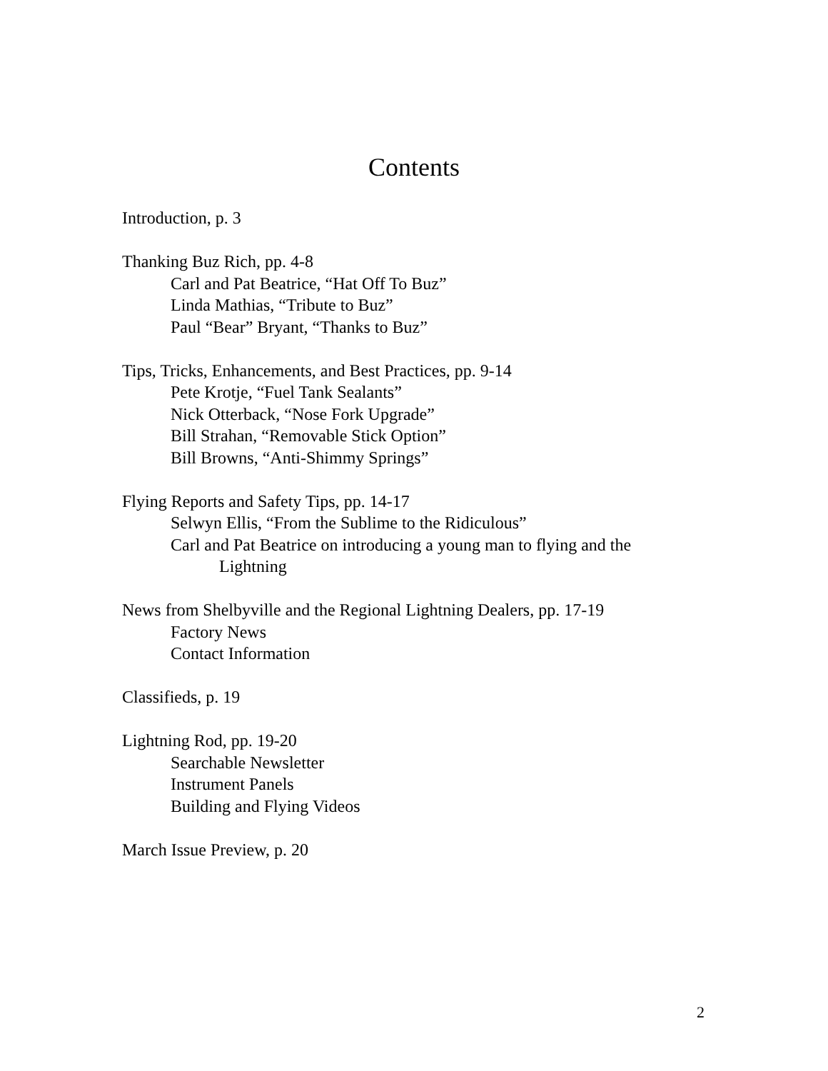Contents
Introduction, p. 3
Thanking Buz Rich, pp. 4-8
Carl and Pat Beatrice, “Hat Off To Buz”
Linda Mathias, “Tribute to Buz”
Paul “Bear” Bryant, “Thanks to Buz”
Tips, Tricks, Enhancements, and Best Practices, pp. 9-14
Pete Krotje, “Fuel Tank Sealants”
Nick Otterback, “Nose Fork Upgrade”
Bill Strahan, “Removable Stick Option”
Bill Browns, “Anti-Shimmy Springs”
Flying Reports and Safety Tips, pp. 14-17
Selwyn Ellis, “From the Sublime to the Ridiculous”
Carl and Pat Beatrice on introducing a young man to flying and the
Lightning
News from Shelbyville and the Regional Lightning Dealers, pp. 17-19
Factory News
Contact Information
Classifieds, p. 19
Lightning Rod, pp. 19-20
Searchable Newsletter
Instrument Panels
Building and Flying Videos
March Issue Preview, p. 20
2